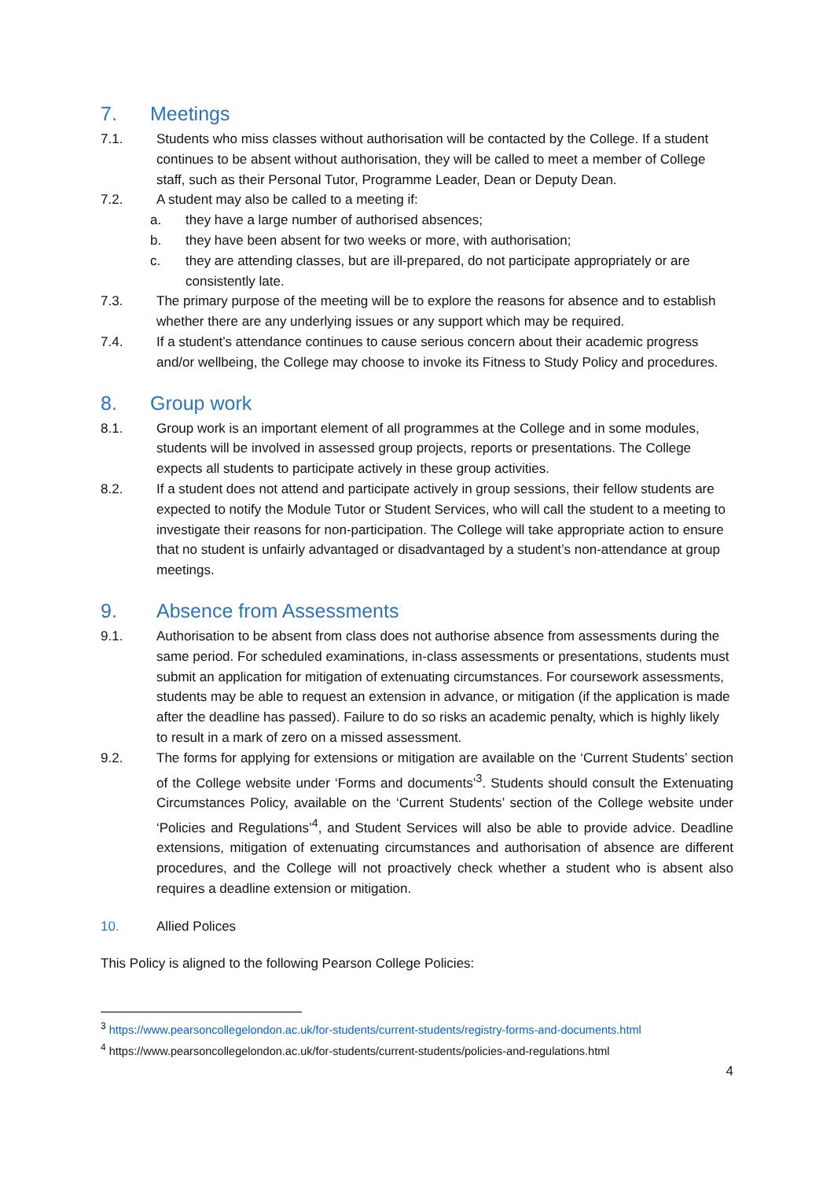7. Meetings
7.1. Students who miss classes without authorisation will be contacted by the College. If a student continues to be absent without authorisation, they will be called to meet a member of College staff, such as their Personal Tutor, Programme Leader, Dean or Deputy Dean.
7.2. A student may also be called to a meeting if:
a. they have a large number of authorised absences;
b. they have been absent for two weeks or more, with authorisation;
c. they are attending classes, but are ill-prepared, do not participate appropriately or are consistently late.
7.3. The primary purpose of the meeting will be to explore the reasons for absence and to establish whether there are any underlying issues or any support which may be required.
7.4. If a student’s attendance continues to cause serious concern about their academic progress and/or wellbeing, the College may choose to invoke its Fitness to Study Policy and procedures.
8. Group work
8.1. Group work is an important element of all programmes at the College and in some modules, students will be involved in assessed group projects, reports or presentations. The College expects all students to participate actively in these group activities.
8.2. If a student does not attend and participate actively in group sessions, their fellow students are expected to notify the Module Tutor or Student Services, who will call the student to a meeting to investigate their reasons for non-participation. The College will take appropriate action to ensure that no student is unfairly advantaged or disadvantaged by a student’s non-attendance at group meetings.
9. Absence from Assessments
9.1. Authorisation to be absent from class does not authorise absence from assessments during the same period. For scheduled examinations, in-class assessments or presentations, students must submit an application for mitigation of extenuating circumstances. For coursework assessments, students may be able to request an extension in advance, or mitigation (if the application is made after the deadline has passed). Failure to do so risks an academic penalty, which is highly likely to result in a mark of zero on a missed assessment.
9.2. The forms for applying for extensions or mitigation are available on the ‘Current Students’ section of the College website under ‘Forms and documents’<sup>3</sup>. Students should consult the Extenuating Circumstances Policy, available on the ‘Current Students’ section of the College website under ‘Policies and Regulations’<sup>4</sup>, and Student Services will also be able to provide advice. Deadline extensions, mitigation of extenuating circumstances and authorisation of absence are different procedures, and the College will not proactively check whether a student who is absent also requires a deadline extension or mitigation.
10. Allied Polices
This Policy is aligned to the following Pearson College Policies:
<sup>3</sup> https://www.pearsoncollegelondon.ac.uk/for-students/current-students/registry-forms-and-documents.html
<sup>4</sup> https://www.pearsoncollegelondon.ac.uk/for-students/current-students/policies-and-regulations.html
4